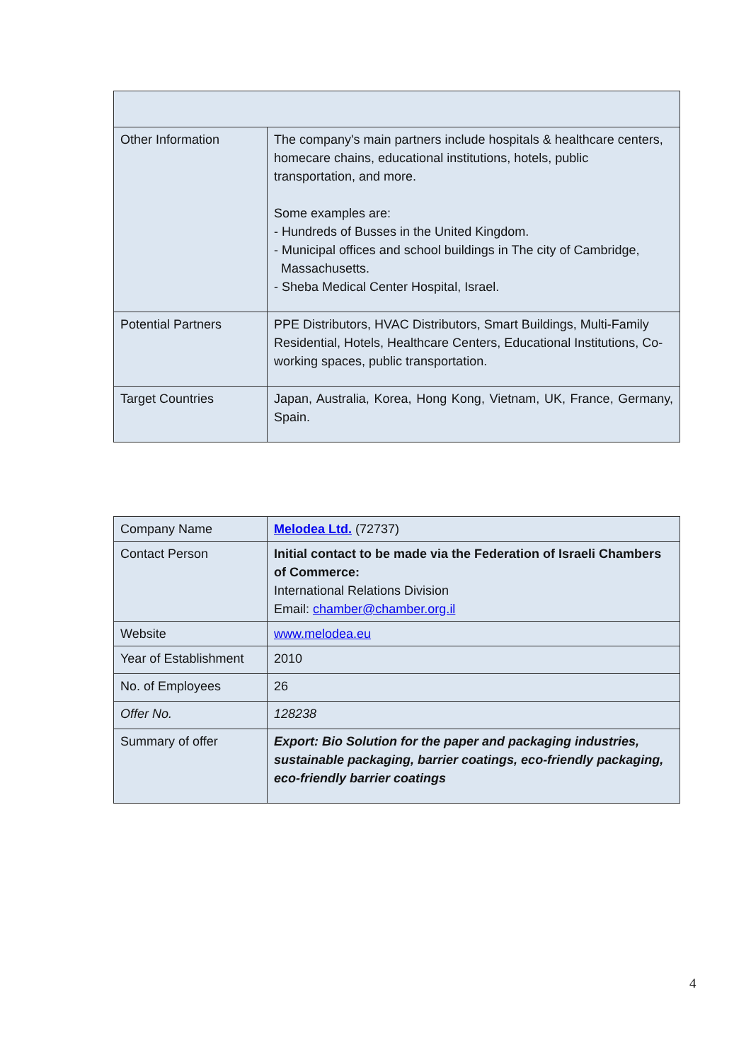| Other Information | The company's main partners include hospitals & healthcare centers, homecare chains, educational institutions, hotels, public transportation, and more. Some examples are: - Hundreds of Busses in the United Kingdom. - Municipal offices and school buildings in The city of Cambridge, Massachusetts. - Sheba Medical Center Hospital, Israel. |
| Potential Partners | PPE Distributors, HVAC Distributors, Smart Buildings, Multi-Family Residential, Hotels, Healthcare Centers, Educational Institutions, Co-working spaces, public transportation. |
| Target Countries | Japan, Australia, Korea, Hong Kong, Vietnam, UK, France, Germany, Spain. |
| Company Name | Melodea Ltd. (72737) |
| Contact Person | Initial contact to be made via the Federation of Israeli Chambers of Commerce: International Relations Division Email: chamber@chamber.org.il |
| Website | www.melodea.eu |
| Year of Establishment | 2010 |
| No. of Employees | 26 |
| Offer No. | 128238 |
| Summary of offer | Export: Bio Solution for the paper and packaging industries, sustainable packaging, barrier coatings, eco-friendly packaging, eco-friendly barrier coatings |
4